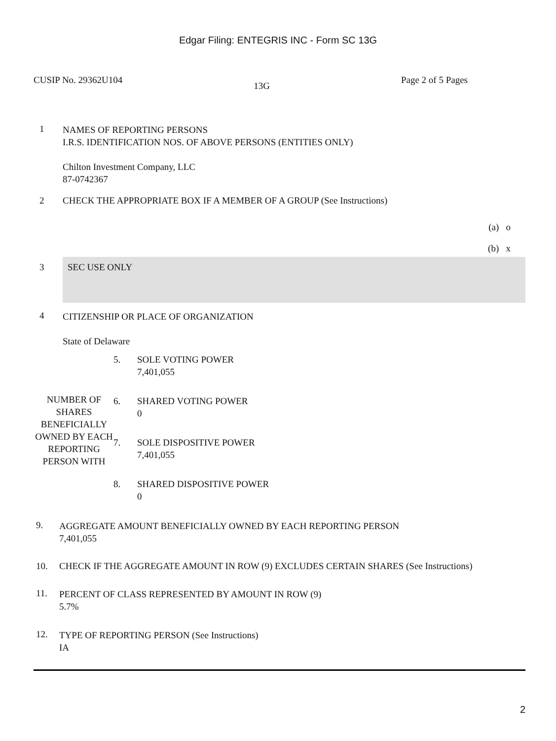Edgar Filing: ENTEGRIS INC - Form SC 13G
CUSIP No. 29362U104 13G Page 2 of 5 Pages
1
NAMES OF REPORTING PERSONS
I.R.S. IDENTIFICATION NOS. OF ABOVE PERSONS (ENTITIES ONLY)
Chilton Investment Company, LLC
87-0742367
2 CHECK THE APPROPRIATE BOX IF A MEMBER OF A GROUP (See Instructions)
(a) o
(b) x
3 SEC USE ONLY
4
CITIZENSHIP OR PLACE OF ORGANIZATION
State of Delaware
| NUMBER OF SHARES BENEFICIALLY OWNED BY EACH REPORTING PERSON WITH | 5. | SOLE VOTING POWER 7,401,055 |
| | 6. | SHARED VOTING POWER 0 |
| | 7. | SOLE DISPOSITIVE POWER 7,401,055 |
| | 8. | SHARED DISPOSITIVE POWER 0 |
9.
AGGREGATE AMOUNT BENEFICIALLY OWNED BY EACH REPORTING PERSON
7,401,055
10. CHECK IF THE AGGREGATE AMOUNT IN ROW (9) EXCLUDES CERTAIN SHARES (See Instructions)
11.
PERCENT OF CLASS REPRESENTED BY AMOUNT IN ROW (9)
5.7%
12.
TYPE OF REPORTING PERSON (See Instructions)
IA
2